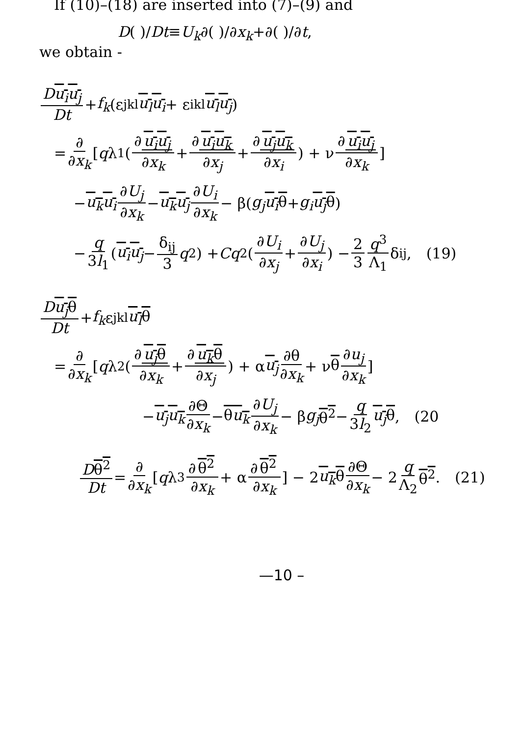If (10)–(18) are inserted into (7)–(9) and
D( )/Dt≡U<sub>k</sub>∂( )/∂x<sub>k</sub>+∂( )/∂t,
we obtain -
Du<sub>i</sub>u<sub>j</sub> Dt + f<sub>k</sub> (ε<sub>jkl</sub> u<sub>l</sub>u<sub>i</sub> + ε<sub>ikl</sub> u<sub>l</sub>u<sub>j</sub>)
= ∂ ∂x<sub>k</sub> [ q λ<sub>1</sub>( ∂ u<sub>i</sub>u<sub>j</sub> ∂x<sub>k</sub> + ∂ u<sub>i</sub>u<sub>k</sub> ∂x<sub>j</sub> + ∂ u<sub>j</sub>u<sub>k</sub> ∂x<sub>i</sub> ) + ν ∂ u<sub>i</sub>u<sub>j</sub> ∂x<sub>k</sub> ]
− u<sub>k</sub>u<sub>i</sub> ∂U<sub>j</sub> ∂x<sub>k</sub> − u<sub>k</sub>u<sub>j</sub> ∂U<sub>i</sub> ∂x<sub>k</sub> − β(g<sub>j</sub> u<sub>i</sub>θ + g<sub>i</sub> u<sub>j</sub>θ)
− q 3l<sub>1</sub> ( u<sub>i</sub>u<sub>j</sub> − δ<sub>ij</sub> 3 q<sup>2</sup> ) + Cq<sup>2</sup>( ∂U<sub>i</sub> ∂x<sub>j</sub> + ∂U<sub>j</sub> ∂x<sub>i</sub> ) − 2 3 q<sup>3</sup> Λ<sub>1</sub> δ<sub>ij</sub>, (19)
Du<sub>j</sub>θ Dt + f<sub>k</sub> ε<sub>jkl</sub> u<sub>l</sub>θ
= ∂ ∂x<sub>k</sub> [ q λ<sub>2</sub>( ∂ u<sub>j</sub>θ ∂x<sub>k</sub> + ∂ u<sub>k</sub>θ ∂x<sub>j</sub> ) + α u<sub>j</sub> ∂θ ∂x<sub>k</sub> + ν θ ∂u<sub>j</sub> ∂x<sub>k</sub> ]
− u<sub>j</sub>u<sub>k</sub> ∂Θ ∂x<sub>k</sub> − θu<sub>k</sub> ∂U<sub>j</sub> ∂x<sub>k</sub> − β g<sub>j</sub> θ<sup>2</sup> − q 3l<sub>2</sub> u<sub>j</sub>θ, (20
Dθ<sup>2</sup> Dt = ∂ ∂x<sub>k</sub> [ q λ<sub>3</sub> ∂ θ<sup>2</sup> ∂x<sub>k</sub> + α ∂ θ<sup>2</sup> ∂x<sub>k</sub> ] − 2 u<sub>k</sub>θ ∂Θ ∂x<sub>k</sub> − 2 q Λ<sub>2</sub> θ<sup>2</sup>. (21)
—10 –